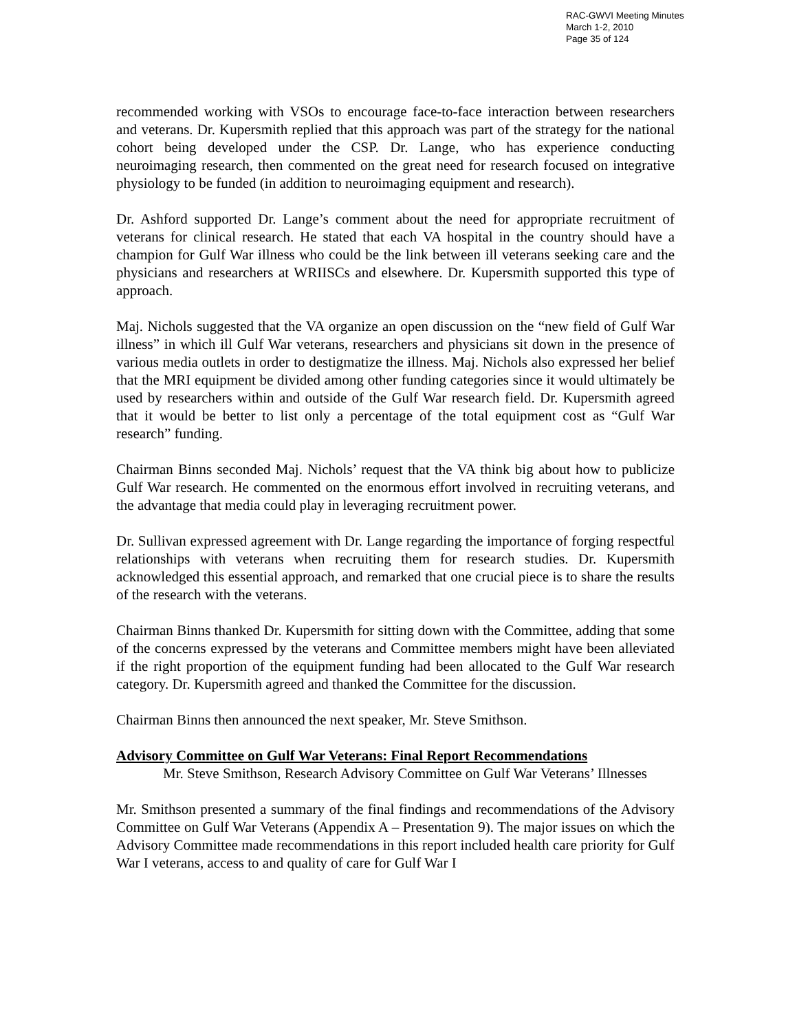RAC-GWVI Meeting Minutes
March 1-2, 2010
Page 35 of 124
recommended working with VSOs to encourage face-to-face interaction between researchers and veterans. Dr. Kupersmith replied that this approach was part of the strategy for the national cohort being developed under the CSP. Dr. Lange, who has experience conducting neuroimaging research, then commented on the great need for research focused on integrative physiology to be funded (in addition to neuroimaging equipment and research).
Dr. Ashford supported Dr. Lange’s comment about the need for appropriate recruitment of veterans for clinical research. He stated that each VA hospital in the country should have a champion for Gulf War illness who could be the link between ill veterans seeking care and the physicians and researchers at WRIISCs and elsewhere. Dr. Kupersmith supported this type of approach.
Maj. Nichols suggested that the VA organize an open discussion on the “new field of Gulf War illness” in which ill Gulf War veterans, researchers and physicians sit down in the presence of various media outlets in order to destigmatize the illness. Maj. Nichols also expressed her belief that the MRI equipment be divided among other funding categories since it would ultimately be used by researchers within and outside of the Gulf War research field. Dr. Kupersmith agreed that it would be better to list only a percentage of the total equipment cost as “Gulf War research” funding.
Chairman Binns seconded Maj. Nichols’ request that the VA think big about how to publicize Gulf War research. He commented on the enormous effort involved in recruiting veterans, and the advantage that media could play in leveraging recruitment power.
Dr. Sullivan expressed agreement with Dr. Lange regarding the importance of forging respectful relationships with veterans when recruiting them for research studies. Dr. Kupersmith acknowledged this essential approach, and remarked that one crucial piece is to share the results of the research with the veterans.
Chairman Binns thanked Dr. Kupersmith for sitting down with the Committee, adding that some of the concerns expressed by the veterans and Committee members might have been alleviated if the right proportion of the equipment funding had been allocated to the Gulf War research category. Dr. Kupersmith agreed and thanked the Committee for the discussion.
Chairman Binns then announced the next speaker, Mr. Steve Smithson.
Advisory Committee on Gulf War Veterans: Final Report Recommendations
Mr. Steve Smithson, Research Advisory Committee on Gulf War Veterans’ Illnesses
Mr. Smithson presented a summary of the final findings and recommendations of the Advisory Committee on Gulf War Veterans (Appendix A – Presentation 9). The major issues on which the Advisory Committee made recommendations in this report included health care priority for Gulf War I veterans, access to and quality of care for Gulf War I